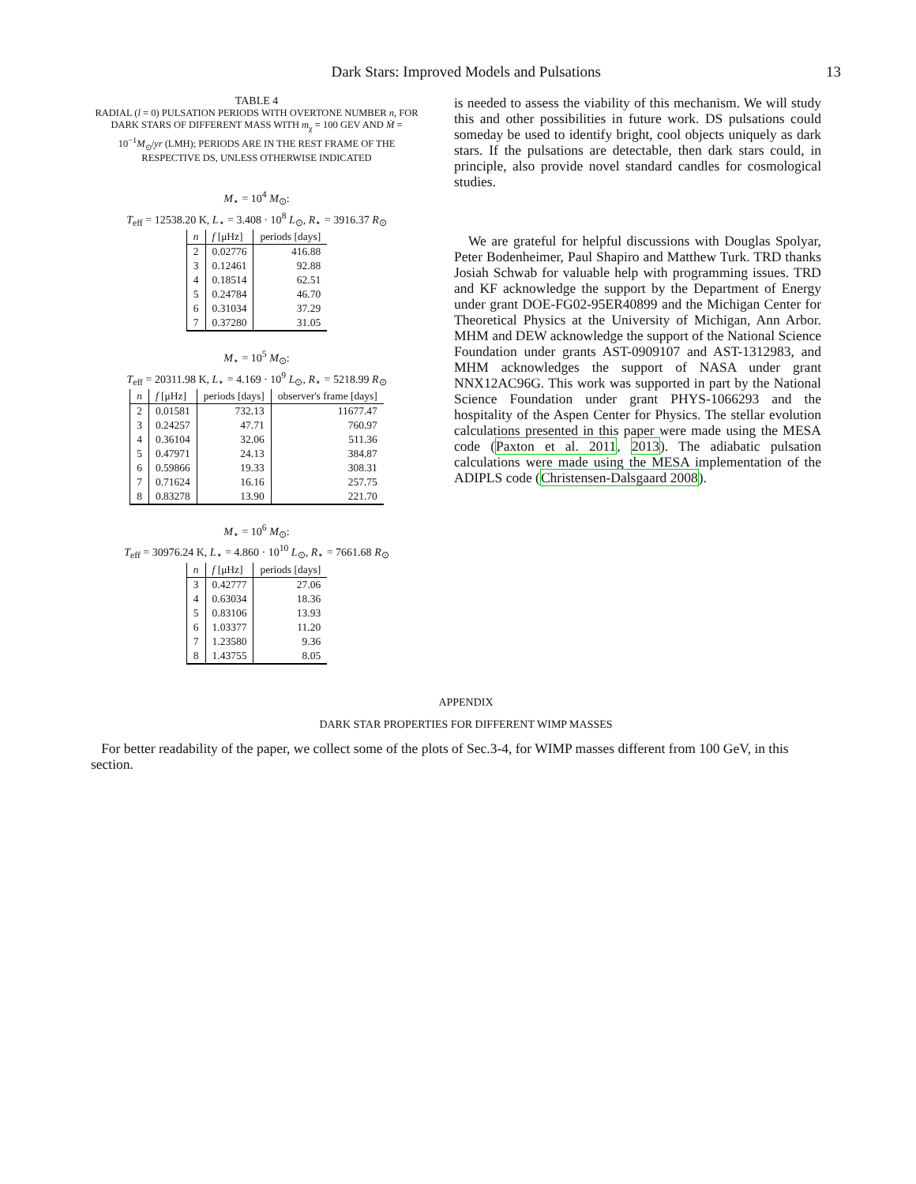Dark Stars: Improved Models and Pulsations 13
TABLE 4
RADIAL (l = 0) PULSATION PERIODS WITH OVERTONE NUMBER n, FOR DARK STARS OF DIFFERENT MASS WITH m<sub>χ</sub> = 100 GEV AND Ṁ = 10<sup>−1</sup>M<sub>⊙</sub>/yr (LMH); PERIODS ARE IN THE REST FRAME OF THE RESPECTIVE DS, UNLESS OTHERWISE INDICATED
M<sub>⋆</sub> = 10<sup>4</sup> M<sub>⊙</sub>:
T<sub>eff</sub> = 12538.20 K, L<sub>⋆</sub> = 3.408 · 10<sup>8</sup> L<sub>⊙</sub>, R<sub>⋆</sub> = 3916.37 R<sub>⊙</sub>
| n | f [μHz] | periods [days] |
| --- | --- | --- |
| 2 | 0.02776 | 416.88 |
| 3 | 0.12461 | 92.88 |
| 4 | 0.18514 | 62.51 |
| 5 | 0.24784 | 46.70 |
| 6 | 0.31034 | 37.29 |
| 7 | 0.37280 | 31.05 |
M<sub>⋆</sub> = 10<sup>5</sup> M<sub>⊙</sub>:
T<sub>eff</sub> = 20311.98 K, L<sub>⋆</sub> = 4.169 · 10<sup>9</sup> L<sub>⊙</sub>, R<sub>⋆</sub> = 5218.99 R<sub>⊙</sub>
| n | f [μHz] | periods [days] | observer's frame [days] |
| --- | --- | --- | --- |
| 2 | 0.01581 | 732.13 | 11677.47 |
| 3 | 0.24257 | 47.71 | 760.97 |
| 4 | 0.36104 | 32.06 | 511.36 |
| 5 | 0.47971 | 24.13 | 384.87 |
| 6 | 0.59866 | 19.33 | 308.31 |
| 7 | 0.71624 | 16.16 | 257.75 |
| 8 | 0.83278 | 13.90 | 221.70 |
M<sub>⋆</sub> = 10<sup>6</sup> M<sub>⊙</sub>:
T<sub>eff</sub> = 30976.24 K, L<sub>⋆</sub> = 4.860 · 10<sup>10</sup> L<sub>⊙</sub>, R<sub>⋆</sub> = 7661.68 R<sub>⊙</sub>
| n | f [μHz] | periods [days] |
| --- | --- | --- |
| 3 | 0.42777 | 27.06 |
| 4 | 0.63034 | 18.36 |
| 5 | 0.83106 | 13.93 |
| 6 | 1.03377 | 11.20 |
| 7 | 1.23580 | 9.36 |
| 8 | 1.43755 | 8.05 |
is needed to assess the viability of this mechanism. We will study this and other possibilities in future work. DS pulsations could someday be used to identify bright, cool objects uniquely as dark stars. If the pulsations are detectable, then dark stars could, in principle, also provide novel standard candles for cosmological studies.
We are grateful for helpful discussions with Douglas Spolyar, Peter Bodenheimer, Paul Shapiro and Matthew Turk. TRD thanks Josiah Schwab for valuable help with programming issues. TRD and KF acknowledge the support by the Department of Energy under grant DOE-FG02-95ER40899 and the Michigan Center for Theoretical Physics at the University of Michigan, Ann Arbor. MHM and DEW acknowledge the support of the National Science Foundation under grants AST-0909107 and AST-1312983, and MHM acknowledges the support of NASA under grant NNX12AC96G. This work was supported in part by the National Science Foundation under grant PHYS-1066293 and the hospitality of the Aspen Center for Physics. The stellar evolution calculations presented in this paper were made using the MESA code (Paxton et al. 2011, 2013). The adiabatic pulsation calculations were made using the MESA implementation of the ADIPLS code (Christensen-Dalsgaard 2008).
APPENDIX
DARK STAR PROPERTIES FOR DIFFERENT WIMP MASSES
For better readability of the paper, we collect some of the plots of Sec.3-4, for WIMP masses different from 100 GeV, in this section.